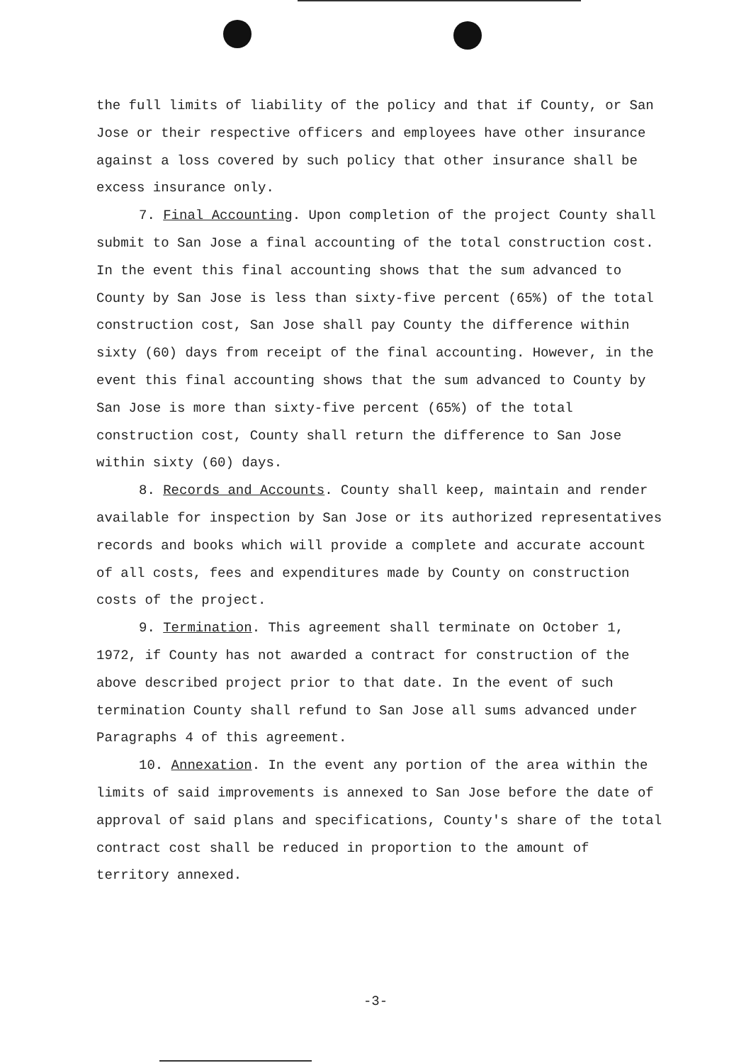the full limits of liability of the policy and that if County, or San Jose or their respective officers and employees have other insurance against a loss covered by such policy that other insurance shall be excess insurance only.
7. Final Accounting. Upon completion of the project County shall submit to San Jose a final accounting of the total construction cost. In the event this final accounting shows that the sum advanced to County by San Jose is less than sixty-five percent (65%) of the total construction cost, San Jose shall pay County the difference within sixty (60) days from receipt of the final accounting. However, in the event this final accounting shows that the sum advanced to County by San Jose is more than sixty-five percent (65%) of the total construction cost, County shall return the difference to San Jose within sixty (60) days.
8. Records and Accounts. County shall keep, maintain and render available for inspection by San Jose or its authorized representatives records and books which will provide a complete and accurate account of all costs, fees and expenditures made by County on construction costs of the project.
9. Termination. This agreement shall terminate on October 1, 1972, if County has not awarded a contract for construction of the above described project prior to that date. In the event of such termination County shall refund to San Jose all sums advanced under Paragraphs 4 of this agreement.
10. Annexation. In the event any portion of the area within the limits of said improvements is annexed to San Jose before the date of approval of said plans and specifications, County's share of the total contract cost shall be reduced in proportion to the amount of territory annexed.
-3-